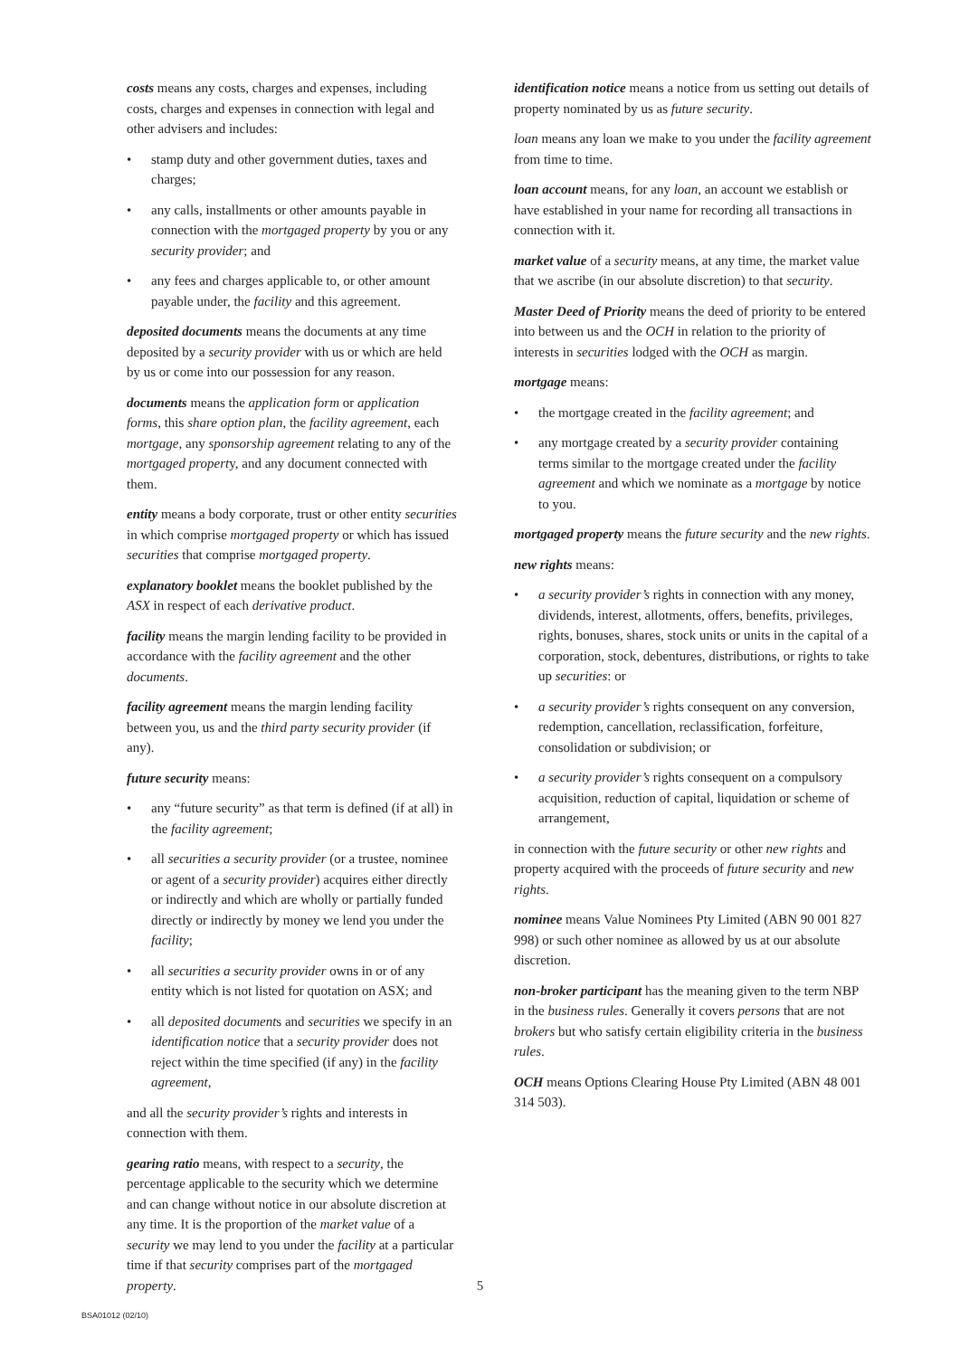costs means any costs, charges and expenses, including costs, charges and expenses in connection with legal and other advisers and includes:
• stamp duty and other government duties, taxes and charges;
• any calls, installments or other amounts payable in connection with the mortgaged property by you or any security provider; and
• any fees and charges applicable to, or other amount payable under, the facility and this agreement.
deposited documents means the documents at any time deposited by a security provider with us or which are held by us or come into our possession for any reason.
documents means the application form or application forms, this share option plan, the facility agreement, each mortgage, any sponsorship agreement relating to any of the mortgaged property, and any document connected with them.
entity means a body corporate, trust or other entity securities in which comprise mortgaged property or which has issued securities that comprise mortgaged property.
explanatory booklet means the booklet published by the ASX in respect of each derivative product.
facility means the margin lending facility to be provided in accordance with the facility agreement and the other documents.
facility agreement means the margin lending facility between you, us and the third party security provider (if any).
future security means:
• any “future security” as that term is defined (if at all) in the facility agreement;
• all securities a security provider (or a trustee, nominee or agent of a security provider) acquires either directly or indirectly and which are wholly or partially funded directly or indirectly by money we lend you under the facility;
• all securities a security provider owns in or of any entity which is not listed for quotation on ASX; and
• all deposited documents and securities we specify in an identification notice that a security provider does not reject within the time specified (if any) in the facility agreement,
and all the security provider’s rights and interests in connection with them.
gearing ratio means, with respect to a security, the percentage applicable to the security which we determine and can change without notice in our absolute discretion at any time. It is the proportion of the market value of a security we may lend to you under the facility at a particular time if that security comprises part of the mortgaged property.
identification notice means a notice from us setting out details of property nominated by us as future security.
loan means any loan we make to you under the facility agreement from time to time.
loan account means, for any loan, an account we establish or have established in your name for recording all transactions in connection with it.
market value of a security means, at any time, the market value that we ascribe (in our absolute discretion) to that security.
Master Deed of Priority means the deed of priority to be entered into between us and the OCH in relation to the priority of interests in securities lodged with the OCH as margin.
mortgage means:
• the mortgage created in the facility agreement; and
• any mortgage created by a security provider containing terms similar to the mortgage created under the facility agreement and which we nominate as a mortgage by notice to you.
mortgaged property means the future security and the new rights.
new rights means:
• a security provider’s rights in connection with any money, dividends, interest, allotments, offers, benefits, privileges, rights, bonuses, shares, stock units or units in the capital of a corporation, stock, debentures, distributions, or rights to take up securities: or
• a security provider’s rights consequent on any conversion, redemption, cancellation, reclassification, forfeiture, consolidation or subdivision; or
• a security provider’s rights consequent on a compulsory acquisition, reduction of capital, liquidation or scheme of arrangement,
in connection with the future security or other new rights and property acquired with the proceeds of future security and new rights.
nominee means Value Nominees Pty Limited (ABN 90 001 827 998) or such other nominee as allowed by us at our absolute discretion.
non-broker participant has the meaning given to the term NBP in the business rules. Generally it covers persons that are not brokers but who satisfy certain eligibility criteria in the business rules.
OCH means Options Clearing House Pty Limited (ABN 48 001 314 503).
5
BSA01012 (02/10)